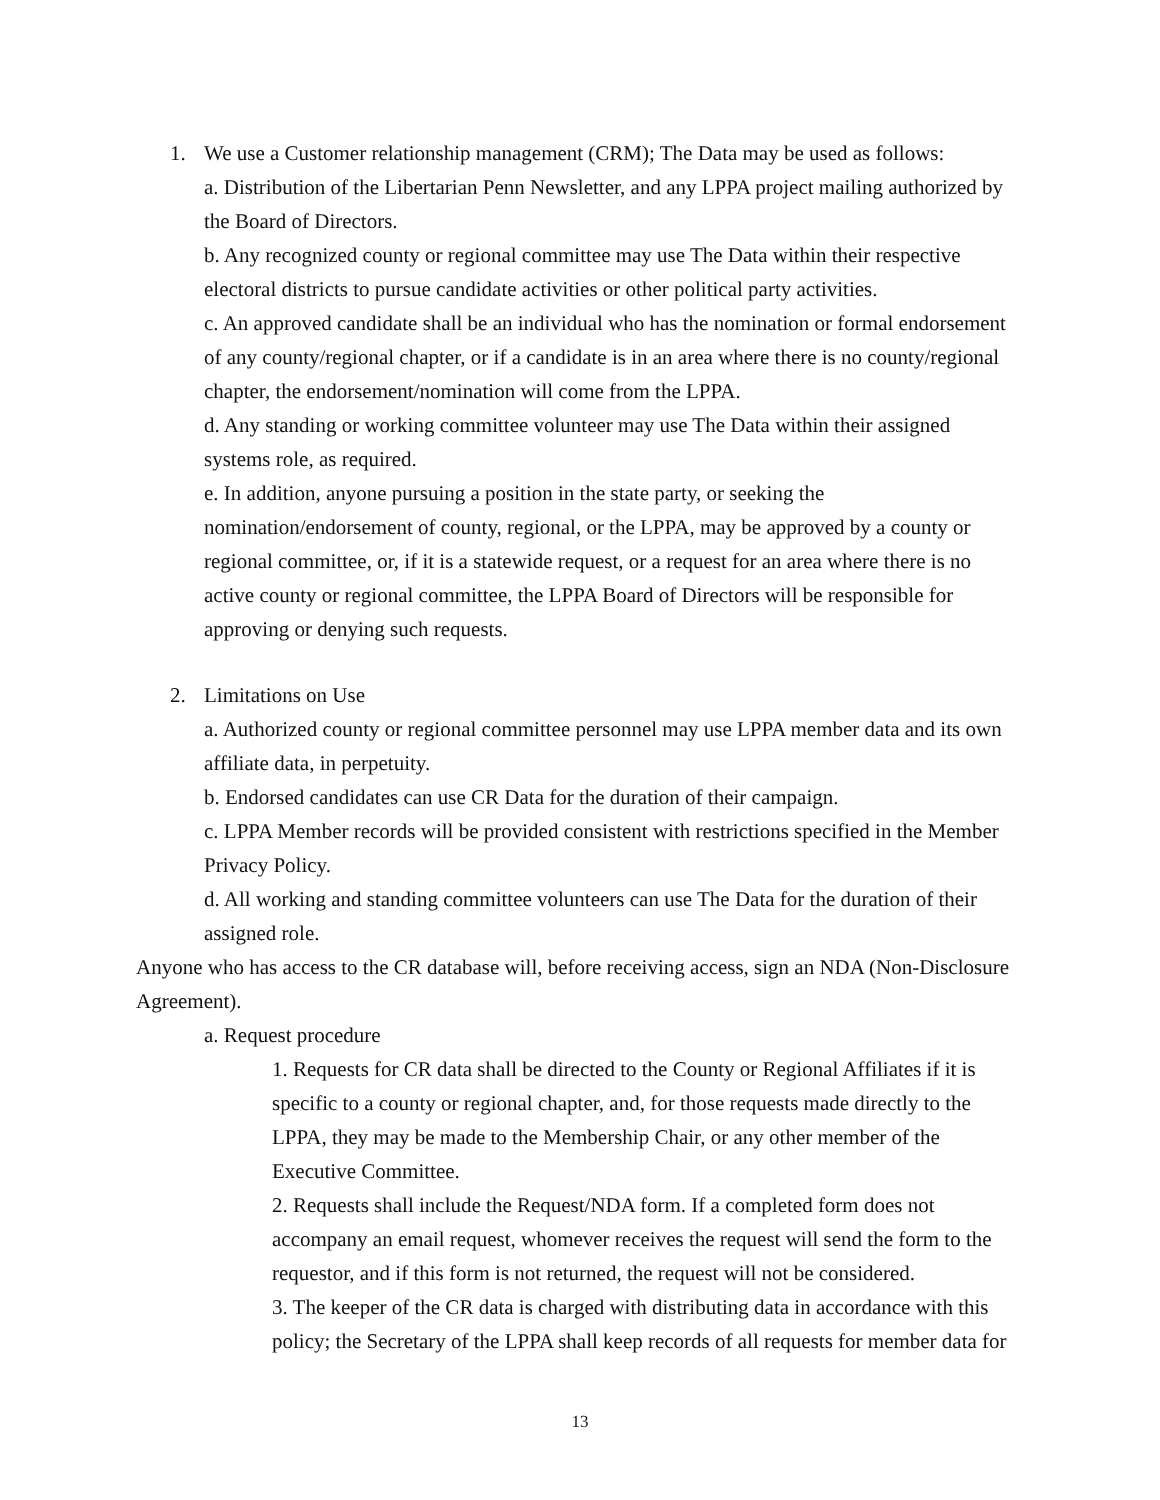1. We use a Customer relationship management (CRM); The Data may be used as follows:
a. Distribution of the Libertarian Penn Newsletter, and any LPPA project mailing authorized by the Board of Directors.
b. Any recognized county or regional committee may use The Data within their respective electoral districts to pursue candidate activities or other political party activities.
c. An approved candidate shall be an individual who has the nomination or formal endorsement of any county/regional chapter, or if a candidate is in an area where there is no county/regional chapter, the endorsement/nomination will come from the LPPA.
d. Any standing or working committee volunteer may use The Data within their assigned systems role, as required.
e. In addition, anyone pursuing a position in the state party, or seeking the nomination/endorsement of county, regional, or the LPPA, may be approved by a county or regional committee, or, if it is a statewide request, or a request for an area where there is no active county or regional committee, the LPPA Board of Directors will be responsible for approving or denying such requests.
2. Limitations on Use
a. Authorized county or regional committee personnel may use LPPA member data and its own affiliate data, in perpetuity.
b. Endorsed candidates can use CR Data for the duration of their campaign.
c. LPPA Member records will be provided consistent with restrictions specified in the Member Privacy Policy.
d. All working and standing committee volunteers can use The Data for the duration of their assigned role.
Anyone who has access to the CR database will, before receiving access, sign an NDA (Non-Disclosure Agreement).
a. Request procedure
1. Requests for CR data shall be directed to the County or Regional Affiliates if it is specific to a county or regional chapter, and, for those requests made directly to the LPPA, they may be made to the Membership Chair, or any other member of the Executive Committee.
2. Requests shall include the Request/NDA form. If a completed form does not accompany an email request, whomever receives the request will send the form to the requestor, and if this form is not returned, the request will not be considered.
3. The keeper of the CR data is charged with distributing data in accordance with this policy; the Secretary of the LPPA shall keep records of all requests for member data for
13